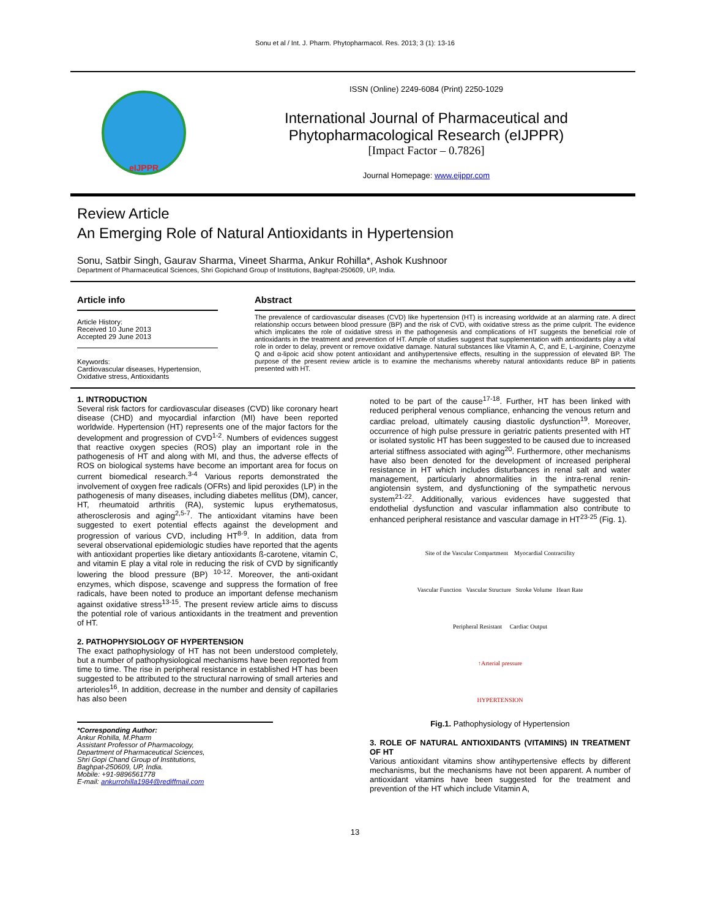Sonu et al / Int. J. Pharm. Phytopharmacol. Res. 2013; 3 (1): 13-16
eIJPPR
ISSN (Online) 2249-6084 (Print) 2250-1029
International Journal of Pharmaceutical and
Phytopharmacological Research (eIJPPR)
[Impact Factor – 0.7826]
Journal Homepage: www.eijppr.com
Review Article
An Emerging Role of Natural Antioxidants in Hypertension
Sonu, Satbir Singh, Gaurav Sharma, Vineet Sharma, Ankur Rohilla*, Ashok Kushnoor
Department of Pharmaceutical Sciences, Shri Gopichand Group of Institutions, Baghpat-250609, UP, India.
Article info
Article History:
Received 10 June 2013
Accepted 29 June 2013
Keywords:
Cardiovascular diseases, Hypertension, Oxidative stress, Antioxidants
Abstract
The prevalence of cardiovascular diseases (CVD) like hypertension (HT) is increasing worldwide at an alarming rate. A direct relationship occurs between blood pressure (BP) and the risk of CVD, with oxidative stress as the prime culprit. The evidence which implicates the role of oxidative stress in the pathogenesis and complications of HT suggests the beneficial role of antioxidants in the treatment and prevention of HT. Ample of studies suggest that supplementation with antioxidants play a vital role in order to delay, prevent or remove oxidative damage. Natural substances like Vitamin A, C, and E, L-arginine, Coenzyme Q and α-lipoic acid show potent antioxidant and antihypertensive effects, resulting in the suppression of elevated BP. The purpose of the present review article is to examine the mechanisms whereby natural antioxidants reduce BP in patients presented with HT.
1. INTRODUCTION
Several risk factors for cardiovascular diseases (CVD) like coronary heart disease (CHD) and myocardial infarction (MI) have been reported worldwide. Hypertension (HT) represents one of the major factors for the development and progression of CVD<sup>1-2</sup>. Numbers of evidences suggest that reactive oxygen species (ROS) play an important role in the pathogenesis of HT and along with MI, and thus, the adverse effects of ROS on biological systems have become an important area for focus on current biomedical research.<sup>3-4</sup> Various reports demonstrated the involvement of oxygen free radicals (OFRs) and lipid peroxides (LP) in the pathogenesis of many diseases, including diabetes mellitus (DM), cancer, HT, rheumatoid arthritis (RA), systemic lupus erythematosus, atherosclerosis and aging<sup>2,5-7</sup>. The antioxidant vitamins have been suggested to exert potential effects against the development and progression of various CVD, including HT<sup>8-9</sup>. In addition, data from several observational epidemiologic studies have reported that the agents with antioxidant properties like dietary antioxidants ß-carotene, vitamin C, and vitamin E play a vital role in reducing the risk of CVD by significantly lowering the blood pressure (BP) <sup>10-12</sup>. Moreover, the anti-oxidant enzymes, which dispose, scavenge and suppress the formation of free radicals, have been noted to produce an important defense mechanism against oxidative stress<sup>13-15</sup>. The present review article aims to discuss the potential role of various antioxidants in the treatment and prevention of HT.
2. PATHOPHYSIOLOGY OF HYPERTENSION
The exact pathophysiology of HT has not been understood completely, but a number of pathophysiological mechanisms have been reported from time to time. The rise in peripheral resistance in established HT has been suggested to be attributed to the structural narrowing of small arteries and arterioles<sup>16</sup>. In addition, decrease in the number and density of capillaries has also been
*Corresponding Author:
Ankur Rohilla, M.Pharm
Assistant Professor of Pharmacology,
Department of Pharmaceutical Sciences,
Shri Gopi Chand Group of Institutions,
Baghpat-250609, UP, India.
Mobile: +91-9896561778
E-mail: ankurrohilla1984@rediffmail.com
noted to be part of the cause<sup>17-18</sup>. Further, HT has been linked with reduced peripheral venous compliance, enhancing the venous return and cardiac preload, ultimately causing diastolic dysfunction<sup>19</sup>. Moreover, occurrence of high pulse pressure in geriatric patients presented with HT or isolated systolic HT has been suggested to be caused due to increased arterial stiffness associated with aging<sup>20</sup>. Furthermore, other mechanisms have also been denoted for the development of increased peripheral resistance in HT which includes disturbances in renal salt and water management, particularly abnormalities in the intra-renal renin-angiotensin system, and dysfunctioning of the sympathetic nervous system<sup>21-22</sup>. Additionally, various evidences have suggested that endothelial dysfunction and vascular inflammation also contribute to enhanced peripheral resistance and vascular damage in HT<sup>23-25</sup> (Fig. 1).
Site of the Vascular Compartment Myocardial Contractility
Vascular Function Vascular Structure Stroke Volume Heart Rate
Peripheral Resistant Cardiac Output
↑Arterial pressure
HYPERTENSION
Fig.1. Pathophysiology of Hypertension
3. ROLE OF NATURAL ANTIOXIDANTS (VITAMINS) IN TREATMENT OF HT
Various antioxidant vitamins show antihypertensive effects by different mechanisms, but the mechanisms have not been apparent. A number of antioxidant vitamins have been suggested for the treatment and prevention of the HT which include Vitamin A,
13